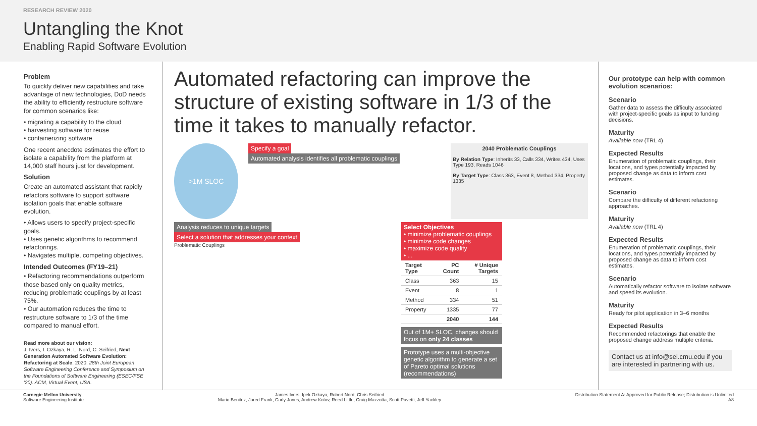RESEARCH REVIEW 2020
Untangling the Knot
Enabling Rapid Software Evolution
Problem
To quickly deliver new capabilities and take advantage of new technologies, DoD needs the ability to efficiently restructure software for common scenarios like:
• migrating a capability to the cloud
• harvesting software for reuse
• containerizing software
One recent anecdote estimates the effort to isolate a capability from the platform at 14,000 staff hours just for development.
Solution
Create an automated assistant that rapidly refactors software to support software isolation goals that enable software evolution.
• Allows users to specify project-specific goals.
• Uses genetic algorithms to recommend refactorings.
• Navigates multiple, competing objectives.
Intended Outcomes (FY19–21)
• Refactoring recommendations outperform those based only on quality metrics, reducing problematic couplings by at least 75%.
• Our automation reduces the time to restructure software to 1/3 of the time compared to manual effort.
Read more about our vision:
J. Ivers, I. Ozkaya, R. L. Nord, C. Seifried, Next Generation Automated Software Evolution: Refactoring at Scale. 2020. 28th Joint European Software Engineering Conference and Symposium on the Foundations of Software Engineering (ESEC/FSE '20). ACM, Virtual Event, USA.
Automated refactoring can improve the structure of existing software in 1/3 of the time it takes to manually refactor.
>1M SLOC
Specify a goal Automated analysis identifies all problematic couplings
2040 Problematic Couplings
By Relation Type: Inherits 33, Calls 334, Writes 434, Uses Type 193, Reads 1046
By Target Type: Class 363, Event 8, Method 334, Property 1335
Analysis reduces to unique targets Select a solution that addresses your context
Problematic Couplings
Select Objectives
• minimize problematic couplings
• minimize code changes
• maximize code quality
• ...
| Target Type | PC Count | # Unique Targets |
| --- | --- | --- |
| Class | 363 | 15 |
| Event | 8 | 1 |
| Method | 334 | 51 |
| Property | 1335 | 77 |
| | 2040 | 144 |
Out of 1M+ SLOC, changes should focus on only 24 classes
Prototype uses a multi-objective genetic algorithm to generate a set of Pareto optimal solutions (recommendations)
Our prototype can help with common evolution scenarios:
Scenario
Gather data to assess the difficulty associated with project-specific goals as input to funding decisions.
Maturity
Available now (TRL 4)
Expected Results
Enumeration of problematic couplings, their locations, and types potentially impacted by proposed change as data to inform cost estimates.
Scenario
Compare the difficulty of different refactoring approaches.
Maturity
Available now (TRL 4)
Expected Results
Enumeration of problematic couplings, their locations, and types potentially impacted by proposed change as data to inform cost estimates.
Scenario
Automatically refactor software to isolate software and speed its evolution.
Maturity
Ready for pilot application in 3–6 months
Expected Results
Recommended refactorings that enable the proposed change address multiple criteria.
Contact us at info@sei.cmu.edu if you are interested in partnering with us.
Carnegie Mellon University
Software Engineering Institute
James Ivers, Ipek Ozkaya, Robert Nord, Chris Seifried
Mario Benitez, Jared Frank, Carly Jones, Andrew Kotov, Reed Little, Craig Mazzotta, Scott Pavetti, Jeff Yackley
Distribution Statement A: Approved for Public Release; Distribution is Unlimited
A8